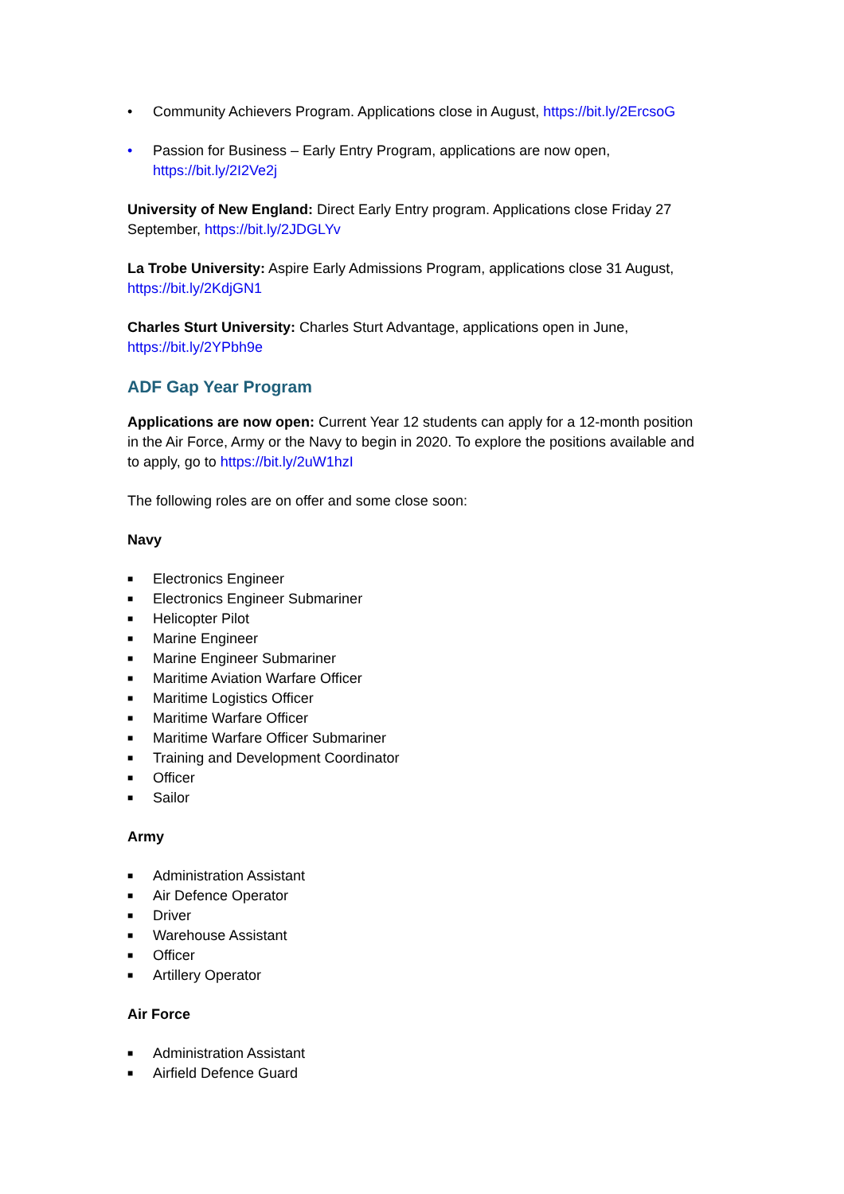• Community Achievers Program. Applications close in August, https://bit.ly/2ErcsoG
• Passion for Business – Early Entry Program, applications are now open, https://bit.ly/2I2Ve2j
University of New England: Direct Early Entry program. Applications close Friday 27 September, https://bit.ly/2JDGLYv
La Trobe University: Aspire Early Admissions Program, applications close 31 August, https://bit.ly/2KdjGN1
Charles Sturt University: Charles Sturt Advantage, applications open in June, https://bit.ly/2YPbh9e
ADF Gap Year Program
Applications are now open: Current Year 12 students can apply for a 12-month position in the Air Force, Army or the Navy to begin in 2020. To explore the positions available and to apply, go to https://bit.ly/2uW1hzI
The following roles are on offer and some close soon:
Navy
■ Electronics Engineer
■ Electronics Engineer Submariner
■ Helicopter Pilot
■ Marine Engineer
■ Marine Engineer Submariner
■ Maritime Aviation Warfare Officer
■ Maritime Logistics Officer
■ Maritime Warfare Officer
■ Maritime Warfare Officer Submariner
■ Training and Development Coordinator
■ Officer
■ Sailor
Army
■ Administration Assistant
■ Air Defence Operator
■ Driver
■ Warehouse Assistant
■ Officer
■ Artillery Operator
Air Force
■ Administration Assistant
■ Airfield Defence Guard